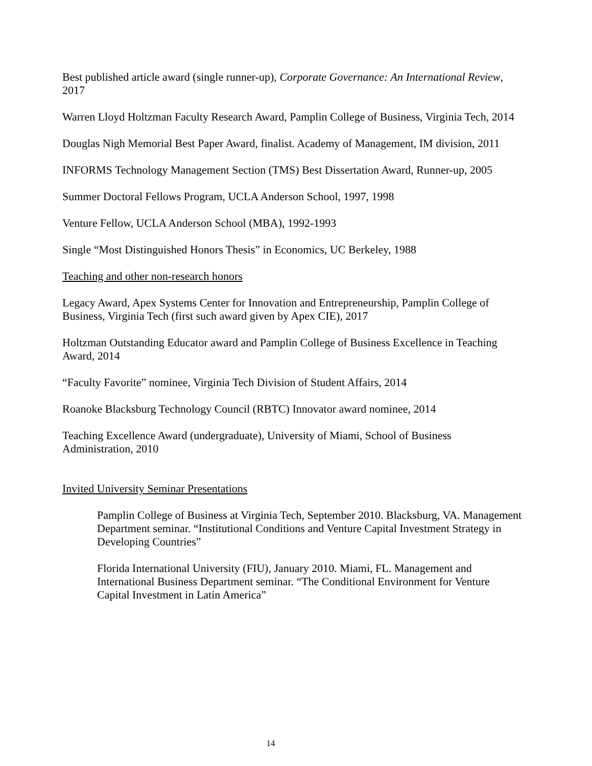Best published article award (single runner-up), Corporate Governance: An International Review, 2017
Warren Lloyd Holtzman Faculty Research Award, Pamplin College of Business, Virginia Tech, 2014
Douglas Nigh Memorial Best Paper Award, finalist. Academy of Management, IM division, 2011
INFORMS Technology Management Section (TMS) Best Dissertation Award, Runner-up, 2005
Summer Doctoral Fellows Program, UCLA Anderson School, 1997, 1998
Venture Fellow, UCLA Anderson School (MBA), 1992-1993
Single “Most Distinguished Honors Thesis” in Economics, UC Berkeley, 1988
Teaching and other non-research honors
Legacy Award, Apex Systems Center for Innovation and Entrepreneurship, Pamplin College of Business, Virginia Tech (first such award given by Apex CIE), 2017
Holtzman Outstanding Educator award and Pamplin College of Business Excellence in Teaching Award, 2014
“Faculty Favorite” nominee, Virginia Tech Division of Student Affairs, 2014
Roanoke Blacksburg Technology Council (RBTC) Innovator award nominee, 2014
Teaching Excellence Award (undergraduate), University of Miami, School of Business Administration, 2010
Invited University Seminar Presentations
Pamplin College of Business at Virginia Tech, September 2010. Blacksburg, VA. Management Department seminar. “Institutional Conditions and Venture Capital Investment Strategy in Developing Countries”
Florida International University (FIU), January 2010. Miami, FL. Management and International Business Department seminar. “The Conditional Environment for Venture Capital Investment in Latin America”
14